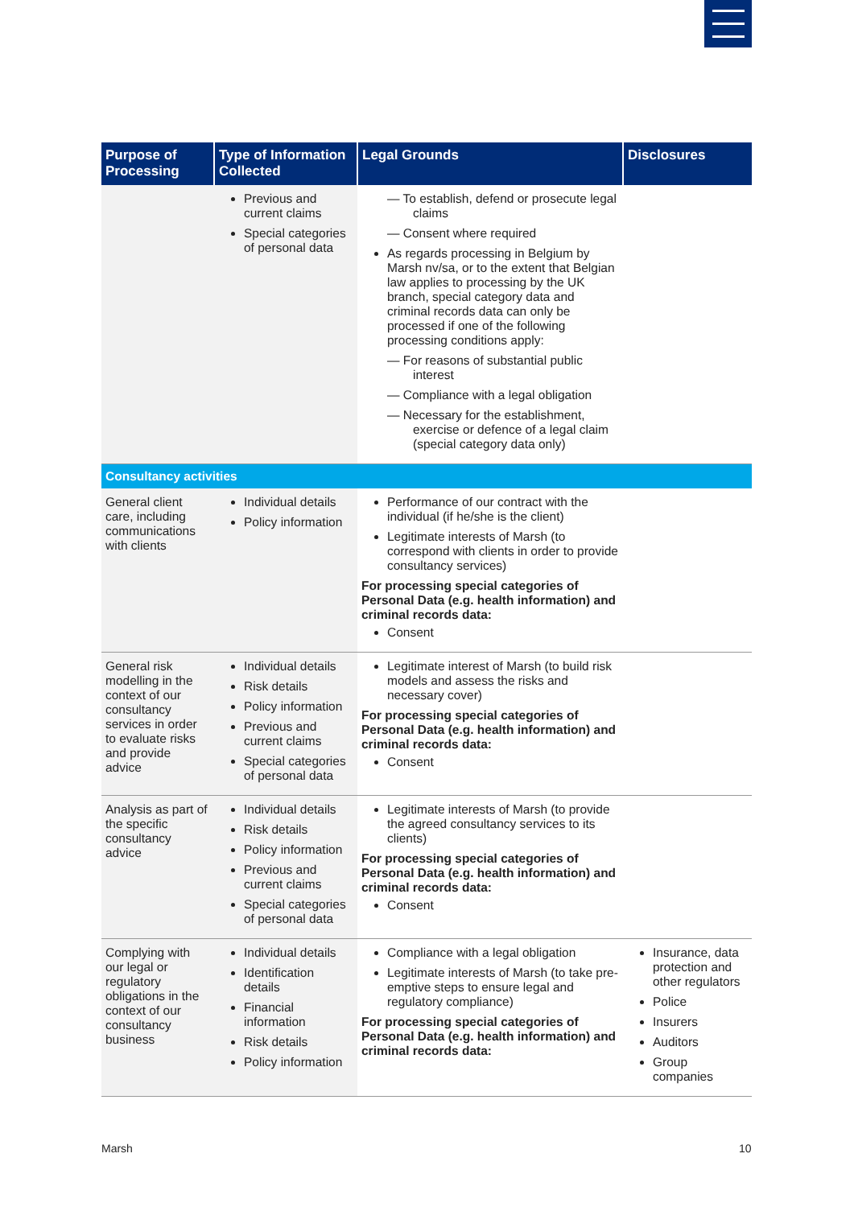| Purpose of Processing | Type of Information Collected | Legal Grounds | Disclosures |
| --- | --- | --- | --- |
| | Previous and current claims Special categories of personal data | — To establish, defend or prosecute legal claims — Consent where required As regards processing in Belgium by Marsh nv/sa, or to the extent that Belgian law applies to processing by the UK branch, special category data and criminal records data can only be processed if one of the following processing conditions apply: — For reasons of substantial public interest — Compliance with a legal obligation — Necessary for the establishment, exercise or defence of a legal claim (special category data only) | |
| Consultancy activities | | | |
| General client care, including communications with clients | Individual details Policy information | Performance of our contract with the individual (if he/she is the client) Legitimate interests of Marsh (to correspond with clients in order to provide consultancy services) For processing special categories of Personal Data (e.g. health information) and criminal records data: Consent | |
| General risk modelling in the context of our consultancy services in order to evaluate risks and provide advice | Individual details Risk details Policy information Previous and current claims Special categories of personal data | Legitimate interest of Marsh (to build risk models and assess the risks and necessary cover) For processing special categories of Personal Data (e.g. health information) and criminal records data: Consent | |
| Analysis as part of the specific consultancy advice | Individual details Risk details Policy information Previous and current claims Special categories of personal data | Legitimate interests of Marsh (to provide the agreed consultancy services to its clients) For processing special categories of Personal Data (e.g. health information) and criminal records data: Consent | |
| Complying with our legal or regulatory obligations in the context of our consultancy business | Individual details Identification details Financial information Risk details Policy information | Compliance with a legal obligation Legitimate interests of Marsh (to take pre-emptive steps to ensure legal and regulatory compliance) For processing special categories of Personal Data (e.g. health information) and criminal records data: | Insurance, data protection and other regulators Police Insurers Auditors Group companies |
Marsh 10